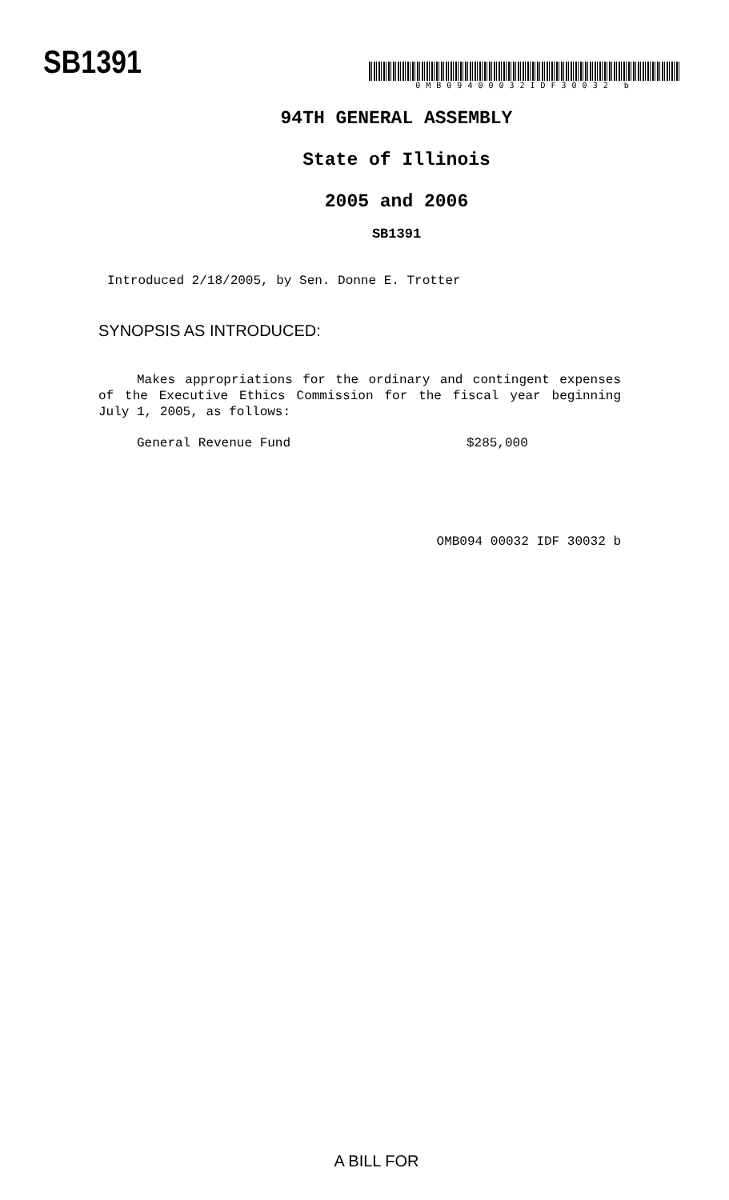SB1391
0MB09400032IDF30032 b
94TH GENERAL ASSEMBLY
State of Illinois
2005 and 2006
SB1391
Introduced 2/18/2005, by Sen. Donne E. Trotter
SYNOPSIS AS INTRODUCED:
Makes appropriations for the ordinary and contingent expenses of the Executive Ethics Commission for the fiscal year beginning July 1, 2005, as follows:
General Revenue Fund $285,000
OMB094 00032 IDF 30032 b
A BILL FOR